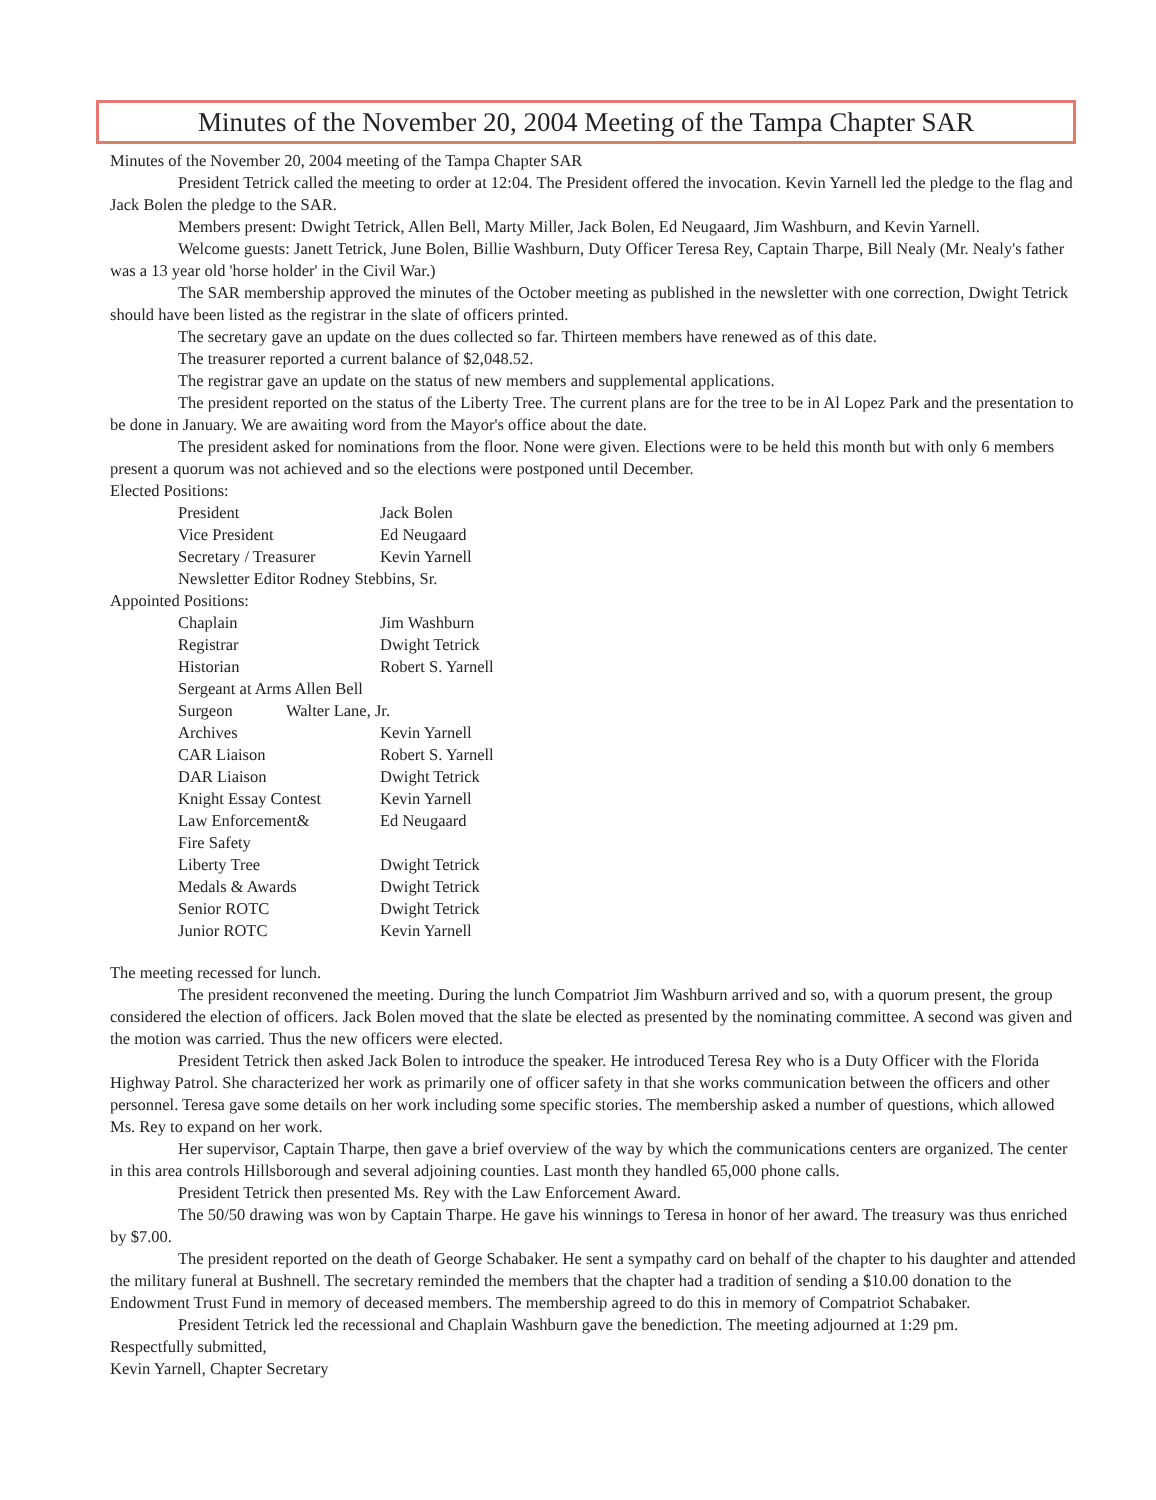Minutes of the November 20, 2004 Meeting of the Tampa Chapter SAR
Minutes of the November 20, 2004 meeting of the Tampa Chapter SAR
President Tetrick called the meeting to order at 12:04. The President offered the invocation. Kevin Yarnell led the pledge to the flag and Jack Bolen the pledge to the SAR.
Members present: Dwight Tetrick, Allen Bell, Marty Miller, Jack Bolen, Ed Neugaard, Jim Washburn, and Kevin Yarnell.
Welcome guests: Janett Tetrick, June Bolen, Billie Washburn, Duty Officer Teresa Rey, Captain Tharpe, Bill Nealy (Mr. Nealy's father was a 13 year old 'horse holder' in the Civil War.)
The SAR membership approved the minutes of the October meeting as published in the newsletter with one correction, Dwight Tetrick should have been listed as the registrar in the slate of officers printed.
The secretary gave an update on the dues collected so far. Thirteen members have renewed as of this date.
The treasurer reported a current balance of $2,048.52.
The registrar gave an update on the status of new members and supplemental applications.
The president reported on the status of the Liberty Tree. The current plans are for the tree to be in Al Lopez Park and the presentation to be done in January. We are awaiting word from the Mayor's office about the date.
The president asked for nominations from the floor. None were given. Elections were to be held this month but with only 6 members present a quorum was not achieved and so the elections were postponed until December.
Elected Positions:
| President | Jack Bolen |
| Vice President | Ed Neugaard |
| Secretary / Treasurer | Kevin Yarnell |
| Newsletter Editor Rodney Stebbins, Sr. | |
Appointed Positions:
| Chaplain | Jim Washburn |
| Registrar | Dwight Tetrick |
| Historian | Robert S. Yarnell |
| Sergeant at Arms Allen Bell | |
| Surgeon Walter Lane, Jr. | |
| Archives | Kevin Yarnell |
| CAR Liaison | Robert S. Yarnell |
| DAR Liaison | Dwight Tetrick |
| Knight Essay Contest | Kevin Yarnell |
| Law Enforcement& Fire Safety | Ed Neugaard |
| Liberty Tree | Dwight Tetrick |
| Medals & Awards | Dwight Tetrick |
| Senior ROTC | Dwight Tetrick |
| Junior ROTC | Kevin Yarnell |
The meeting recessed for lunch.
The president reconvened the meeting. During the lunch Compatriot Jim Washburn arrived and so, with a quorum present, the group considered the election of officers. Jack Bolen moved that the slate be elected as presented by the nominating committee. A second was given and the motion was carried. Thus the new officers were elected.
President Tetrick then asked Jack Bolen to introduce the speaker. He introduced Teresa Rey who is a Duty Officer with the Florida Highway Patrol. She characterized her work as primarily one of officer safety in that she works communication between the officers and other personnel. Teresa gave some details on her work including some specific stories. The membership asked a number of questions, which allowed Ms. Rey to expand on her work.
Her supervisor, Captain Tharpe, then gave a brief overview of the way by which the communications centers are organized. The center in this area controls Hillsborough and several adjoining counties. Last month they handled 65,000 phone calls.
President Tetrick then presented Ms. Rey with the Law Enforcement Award.
The 50/50 drawing was won by Captain Tharpe. He gave his winnings to Teresa in honor of her award. The treasury was thus enriched by $7.00.
The president reported on the death of George Schabaker. He sent a sympathy card on behalf of the chapter to his daughter and attended the military funeral at Bushnell. The secretary reminded the members that the chapter had a tradition of sending a $10.00 donation to the Endowment Trust Fund in memory of deceased members. The membership agreed to do this in memory of Compatriot Schabaker.
President Tetrick led the recessional and Chaplain Washburn gave the benediction. The meeting adjourned at 1:29 pm.
Respectfully submitted,
Kevin Yarnell, Chapter Secretary